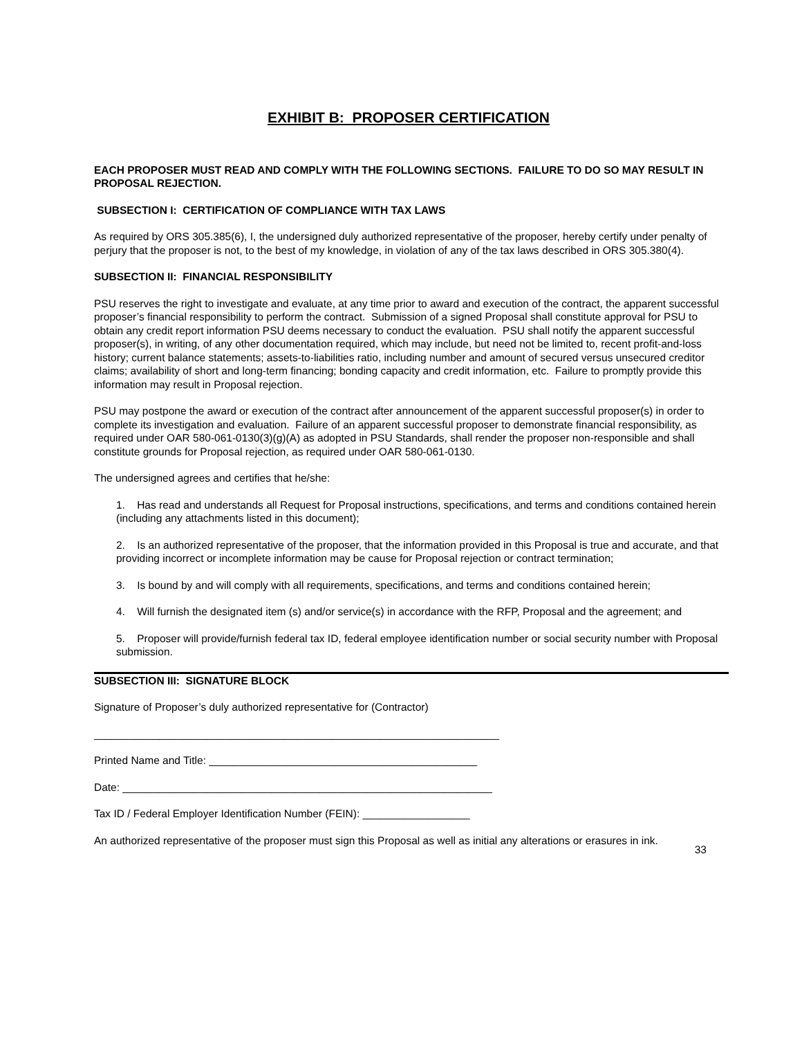EXHIBIT B: PROPOSER CERTIFICATION
EACH PROPOSER MUST READ AND COMPLY WITH THE FOLLOWING SECTIONS. FAILURE TO DO SO MAY RESULT IN PROPOSAL REJECTION.
SUBSECTION I: CERTIFICATION OF COMPLIANCE WITH TAX LAWS
As required by ORS 305.385(6), I, the undersigned duly authorized representative of the proposer, hereby certify under penalty of perjury that the proposer is not, to the best of my knowledge, in violation of any of the tax laws described in ORS 305.380(4).
SUBSECTION II: FINANCIAL RESPONSIBILITY
PSU reserves the right to investigate and evaluate, at any time prior to award and execution of the contract, the apparent successful proposer’s financial responsibility to perform the contract. Submission of a signed Proposal shall constitute approval for PSU to obtain any credit report information PSU deems necessary to conduct the evaluation. PSU shall notify the apparent successful proposer(s), in writing, of any other documentation required, which may include, but need not be limited to, recent profit-and-loss history; current balance statements; assets-to-liabilities ratio, including number and amount of secured versus unsecured creditor claims; availability of short and long-term financing; bonding capacity and credit information, etc. Failure to promptly provide this information may result in Proposal rejection.
PSU may postpone the award or execution of the contract after announcement of the apparent successful proposer(s) in order to complete its investigation and evaluation. Failure of an apparent successful proposer to demonstrate financial responsibility, as required under OAR 580-061-0130(3)(g)(A) as adopted in PSU Standards, shall render the proposer non-responsible and shall constitute grounds for Proposal rejection, as required under OAR 580-061-0130.
The undersigned agrees and certifies that he/she:
1. Has read and understands all Request for Proposal instructions, specifications, and terms and conditions contained herein (including any attachments listed in this document);
2. Is an authorized representative of the proposer, that the information provided in this Proposal is true and accurate, and that providing incorrect or incomplete information may be cause for Proposal rejection or contract termination;
3. Is bound by and will comply with all requirements, specifications, and terms and conditions contained herein;
4. Will furnish the designated item (s) and/or service(s) in accordance with the RFP, Proposal and the agreement; and
5. Proposer will provide/furnish federal tax ID, federal employee identification number or social security number with Proposal submission.
SUBSECTION III: SIGNATURE BLOCK
Signature of Proposer’s duly authorized representative for (Contractor)
____________________________________________________________________
Printed Name and Title: _____________________________________________
Date: ______________________________________________________________
Tax ID / Federal Employer Identification Number (FEIN): __________________
An authorized representative of the proposer must sign this Proposal as well as initial any alterations or erasures in ink.
33